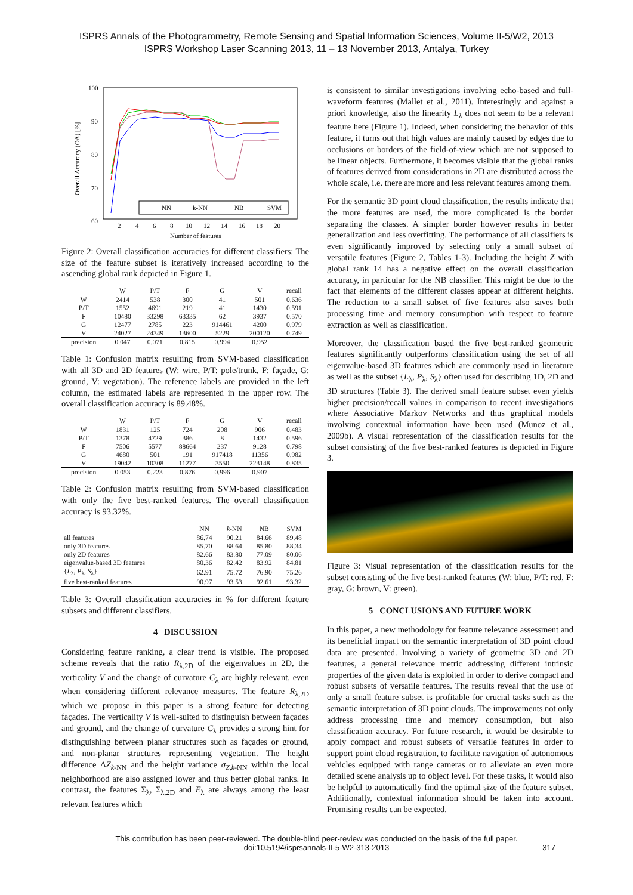ISPRS Annals of the Photogrammetry, Remote Sensing and Spatial Information Sciences, Volume II-5/W2, 2013
ISPRS Workshop Laser Scanning 2013, 11 – 13 November 2013, Antalya, Turkey
100
90
80
70
60
2
4
6
8
10
12
14
16
18
20
Number of features
Overall Accuracy (OA) [%]
NN
k-NN
NB
SVM
Figure 2: Overall classification accuracies for different classifiers: The size of the feature subset is iteratively increased according to the ascending global rank depicted in Figure 1.
| | W | P/T | F | G | V | recall |
| --- | --- | --- | --- | --- | --- | --- |
| W | 2414 | 538 | 300 | 41 | 501 | 0.636 |
| P/T | 1552 | 4691 | 219 | 41 | 1430 | 0.591 |
| F | 10480 | 33298 | 63335 | 62 | 3937 | 0.570 |
| G | 12477 | 2785 | 223 | 914461 | 4200 | 0.979 |
| V | 24027 | 24349 | 13600 | 5229 | 200120 | 0.749 |
| precision | 0.047 | 0.071 | 0.815 | 0.994 | 0.952 | |
Table 1: Confusion matrix resulting from SVM-based classification with all 3D and 2D features (W: wire, P/T: pole/trunk, F: façade, G: ground, V: vegetation). The reference labels are provided in the left column, the estimated labels are represented in the upper row. The overall classification accuracy is 89.48%.
| | W | P/T | F | G | V | recall |
| --- | --- | --- | --- | --- | --- | --- |
| W | 1831 | 125 | 724 | 208 | 906 | 0.483 |
| P/T | 1378 | 4729 | 386 | 8 | 1432 | 0.596 |
| F | 7506 | 5577 | 88664 | 237 | 9128 | 0.798 |
| G | 4680 | 501 | 191 | 917418 | 11356 | 0.982 |
| V | 19042 | 10308 | 11277 | 3550 | 223148 | 0.835 |
| precision | 0.053 | 0.223 | 0.876 | 0.996 | 0.907 | |
Table 2: Confusion matrix resulting from SVM-based classification with only the five best-ranked features. The overall classification accuracy is 93.32%.
| | NN | k -NN | NB | SVM |
| --- | --- | --- | --- | --- |
| all features | 86.74 | 90.21 | 84.66 | 89.48 |
| only 3D features | 85.70 | 88.64 | 85.80 | 88.34 |
| only 2D features | 82.66 | 83.80 | 77.09 | 80.06 |
| eigenvalue-based 3D features | 80.36 | 82.42 | 83.92 | 84.81 |
| { L<sub>λ</sub>, P<sub>λ</sub>, S<sub>λ</sub>} | 62.91 | 75.72 | 76.90 | 75.26 |
| five best-ranked features | 90.97 | 93.53 | 92.61 | 93.32 |
Table 3: Overall classification accuracies in % for different feature subsets and different classifiers.
4 DISCUSSION
Considering feature ranking, a clear trend is visible. The proposed scheme reveals that the ratio R<sub>λ,2D</sub> of the eigenvalues in 2D, the verticality V and the change of curvature C<sub>λ</sub> are highly relevant, even when considering different relevance measures. The feature R<sub>λ,2D</sub> which we propose in this paper is a strong feature for detecting façades. The verticality V is well-suited to distinguish between façades and ground, and the change of curvature C<sub>λ</sub> provides a strong hint for distinguishing between planar structures such as façades or ground, and non-planar structures representing vegetation. The height difference ΔZ<sub>k-NN</sub> and the height variance σ<sub>Z,k-NN</sub> within the local neighborhood are also assigned lower and thus better global ranks. In contrast, the features Σ<sub>λ</sub>, Σ<sub>λ,2D</sub> and E<sub>λ</sub> are always among the least relevant features which
is consistent to similar investigations involving echo-based and full-waveform features (Mallet et al., 2011). Interestingly and against a priori knowledge, also the linearity L<sub>λ</sub> does not seem to be a relevant feature here (Figure 1). Indeed, when considering the behavior of this feature, it turns out that high values are mainly caused by edges due to occlusions or borders of the field-of-view which are not supposed to be linear objects. Furthermore, it becomes visible that the global ranks of features derived from considerations in 2D are distributed across the whole scale, i.e. there are more and less relevant features among them.
For the semantic 3D point cloud classification, the results indicate that the more features are used, the more complicated is the border separating the classes. A simpler border however results in better generalization and less overfitting. The performance of all classifiers is even significantly improved by selecting only a small subset of versatile features (Figure 2, Tables 1-3). Including the height Z with global rank 14 has a negative effect on the overall classification accuracy, in particular for the NB classifier. This might be due to the fact that elements of the different classes appear at different heights. The reduction to a small subset of five features also saves both processing time and memory consumption with respect to feature extraction as well as classification.
Moreover, the classification based the five best-ranked geometric features significantly outperforms classification using the set of all eigenvalue-based 3D features which are commonly used in literature as well as the subset {L<sub>λ</sub>, P<sub>λ</sub>, S<sub>λ</sub>} often used for describing 1D, 2D and 3D structures (Table 3). The derived small feature subset even yields higher precision/recall values in comparison to recent investigations where Associative Markov Networks and thus graphical models involving contextual information have been used (Munoz et al., 2009b). A visual representation of the classification results for the subset consisting of the five best-ranked features is depicted in Figure 3.
Figure 3: Visual representation of the classification results for the subset consisting of the five best-ranked features (W: blue, P/T: red, F: gray, G: brown, V: green).
5 CONCLUSIONS AND FUTURE WORK
In this paper, a new methodology for feature relevance assessment and its beneficial impact on the semantic interpretation of 3D point cloud data are presented. Involving a variety of geometric 3D and 2D features, a general relevance metric addressing different intrinsic properties of the given data is exploited in order to derive compact and robust subsets of versatile features. The results reveal that the use of only a small feature subset is profitable for crucial tasks such as the semantic interpretation of 3D point clouds. The improvements not only address processing time and memory consumption, but also classification accuracy. For future research, it would be desirable to apply compact and robust subsets of versatile features in order to support point cloud registration, to facilitate navigation of autonomous vehicles equipped with range cameras or to alleviate an even more detailed scene analysis up to object level. For these tasks, it would also be helpful to automatically find the optimal size of the feature subset. Additionally, contextual information should be taken into account. Promising results can be expected.
This contribution has been peer-reviewed. The double-blind peer-review was conducted on the basis of the full paper.
doi:10.5194/isprsannals-II-5-W2-313-2013 317